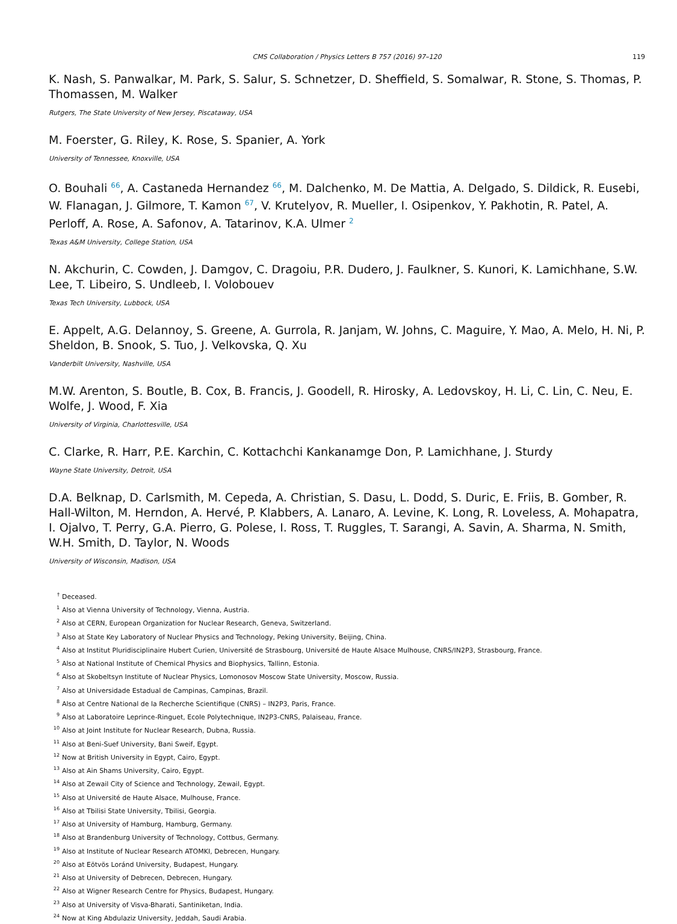CMS Collaboration / Physics Letters B 757 (2016) 97–120 119
K. Nash, S. Panwalkar, M. Park, S. Salur, S. Schnetzer, D. Sheffield, S. Somalwar, R. Stone, S. Thomas, P. Thomassen, M. Walker
Rutgers, The State University of New Jersey, Piscataway, USA
M. Foerster, G. Riley, K. Rose, S. Spanier, A. York
University of Tennessee, Knoxville, USA
O. Bouhali <sup>66</sup>, A. Castaneda Hernandez <sup>66</sup>, M. Dalchenko, M. De Mattia, A. Delgado, S. Dildick, R. Eusebi, W. Flanagan, J. Gilmore, T. Kamon <sup>67</sup>, V. Krutelyov, R. Mueller, I. Osipenkov, Y. Pakhotin, R. Patel, A. Perloff, A. Rose, A. Safonov, A. Tatarinov, K.A. Ulmer <sup>2</sup>
Texas A&M University, College Station, USA
N. Akchurin, C. Cowden, J. Damgov, C. Dragoiu, P.R. Dudero, J. Faulkner, S. Kunori, K. Lamichhane, S.W. Lee, T. Libeiro, S. Undleeb, I. Volobouev
Texas Tech University, Lubbock, USA
E. Appelt, A.G. Delannoy, S. Greene, A. Gurrola, R. Janjam, W. Johns, C. Maguire, Y. Mao, A. Melo, H. Ni, P. Sheldon, B. Snook, S. Tuo, J. Velkovska, Q. Xu
Vanderbilt University, Nashville, USA
M.W. Arenton, S. Boutle, B. Cox, B. Francis, J. Goodell, R. Hirosky, A. Ledovskoy, H. Li, C. Lin, C. Neu, E. Wolfe, J. Wood, F. Xia
University of Virginia, Charlottesville, USA
C. Clarke, R. Harr, P.E. Karchin, C. Kottachchi Kankanamge Don, P. Lamichhane, J. Sturdy
Wayne State University, Detroit, USA
D.A. Belknap, D. Carlsmith, M. Cepeda, A. Christian, S. Dasu, L. Dodd, S. Duric, E. Friis, B. Gomber, R. Hall-Wilton, M. Herndon, A. Hervé, P. Klabbers, A. Lanaro, A. Levine, K. Long, R. Loveless, A. Mohapatra, I. Ojalvo, T. Perry, G.A. Pierro, G. Polese, I. Ross, T. Ruggles, T. Sarangi, A. Savin, A. Sharma, N. Smith, W.H. Smith, D. Taylor, N. Woods
University of Wisconsin, Madison, USA
<sup>†</sup> Deceased.
<sup>1</sup> Also at Vienna University of Technology, Vienna, Austria.
<sup>2</sup> Also at CERN, European Organization for Nuclear Research, Geneva, Switzerland.
<sup>3</sup> Also at State Key Laboratory of Nuclear Physics and Technology, Peking University, Beijing, China.
<sup>4</sup> Also at Institut Pluridisciplinaire Hubert Curien, Université de Strasbourg, Université de Haute Alsace Mulhouse, CNRS/IN2P3, Strasbourg, France.
<sup>5</sup> Also at National Institute of Chemical Physics and Biophysics, Tallinn, Estonia.
<sup>6</sup> Also at Skobeltsyn Institute of Nuclear Physics, Lomonosov Moscow State University, Moscow, Russia.
<sup>7</sup> Also at Universidade Estadual de Campinas, Campinas, Brazil.
<sup>8</sup> Also at Centre National de la Recherche Scientifique (CNRS) – IN2P3, Paris, France.
<sup>9</sup> Also at Laboratoire Leprince-Ringuet, Ecole Polytechnique, IN2P3-CNRS, Palaiseau, France.
<sup>10</sup> Also at Joint Institute for Nuclear Research, Dubna, Russia.
<sup>11</sup> Also at Beni-Suef University, Bani Sweif, Egypt.
<sup>12</sup> Now at British University in Egypt, Cairo, Egypt.
<sup>13</sup> Also at Ain Shams University, Cairo, Egypt.
<sup>14</sup> Also at Zewail City of Science and Technology, Zewail, Egypt.
<sup>15</sup> Also at Université de Haute Alsace, Mulhouse, France.
<sup>16</sup> Also at Tbilisi State University, Tbilisi, Georgia.
<sup>17</sup> Also at University of Hamburg, Hamburg, Germany.
<sup>18</sup> Also at Brandenburg University of Technology, Cottbus, Germany.
<sup>19</sup> Also at Institute of Nuclear Research ATOMKI, Debrecen, Hungary.
<sup>20</sup> Also at Eötvös Loránd University, Budapest, Hungary.
<sup>21</sup> Also at University of Debrecen, Debrecen, Hungary.
<sup>22</sup> Also at Wigner Research Centre for Physics, Budapest, Hungary.
<sup>23</sup> Also at University of Visva-Bharati, Santiniketan, India.
<sup>24</sup> Now at King Abdulaziz University, Jeddah, Saudi Arabia.